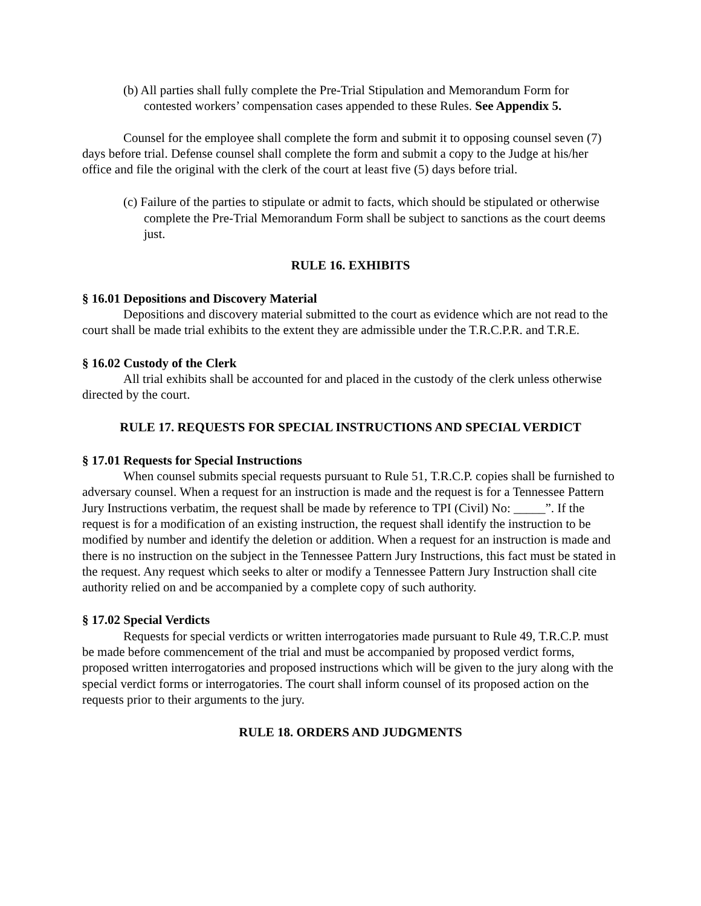(b) All parties shall fully complete the Pre-Trial Stipulation and Memorandum Form for contested workers’ compensation cases appended to these Rules. See Appendix 5.
Counsel for the employee shall complete the form and submit it to opposing counsel seven (7) days before trial. Defense counsel shall complete the form and submit a copy to the Judge at his/her office and file the original with the clerk of the court at least five (5) days before trial.
(c) Failure of the parties to stipulate or admit to facts, which should be stipulated or otherwise complete the Pre-Trial Memorandum Form shall be subject to sanctions as the court deems just.
RULE 16. EXHIBITS
§ 16.01 Depositions and Discovery Material
Depositions and discovery material submitted to the court as evidence which are not read to the court shall be made trial exhibits to the extent they are admissible under the T.R.C.P.R. and T.R.E.
§ 16.02 Custody of the Clerk
All trial exhibits shall be accounted for and placed in the custody of the clerk unless otherwise directed by the court.
RULE 17. REQUESTS FOR SPECIAL INSTRUCTIONS AND SPECIAL VERDICT
§ 17.01 Requests for Special Instructions
When counsel submits special requests pursuant to Rule 51, T.R.C.P. copies shall be furnished to adversary counsel. When a request for an instruction is made and the request is for a Tennessee Pattern Jury Instructions verbatim, the request shall be made by reference to TPI (Civil) No: _____”. If the request is for a modification of an existing instruction, the request shall identify the instruction to be modified by number and identify the deletion or addition. When a request for an instruction is made and there is no instruction on the subject in the Tennessee Pattern Jury Instructions, this fact must be stated in the request. Any request which seeks to alter or modify a Tennessee Pattern Jury Instruction shall cite authority relied on and be accompanied by a complete copy of such authority.
§ 17.02 Special Verdicts
Requests for special verdicts or written interrogatories made pursuant to Rule 49, T.R.C.P. must be made before commencement of the trial and must be accompanied by proposed verdict forms, proposed written interrogatories and proposed instructions which will be given to the jury along with the special verdict forms or interrogatories. The court shall inform counsel of its proposed action on the requests prior to their arguments to the jury.
RULE 18. ORDERS AND JUDGMENTS